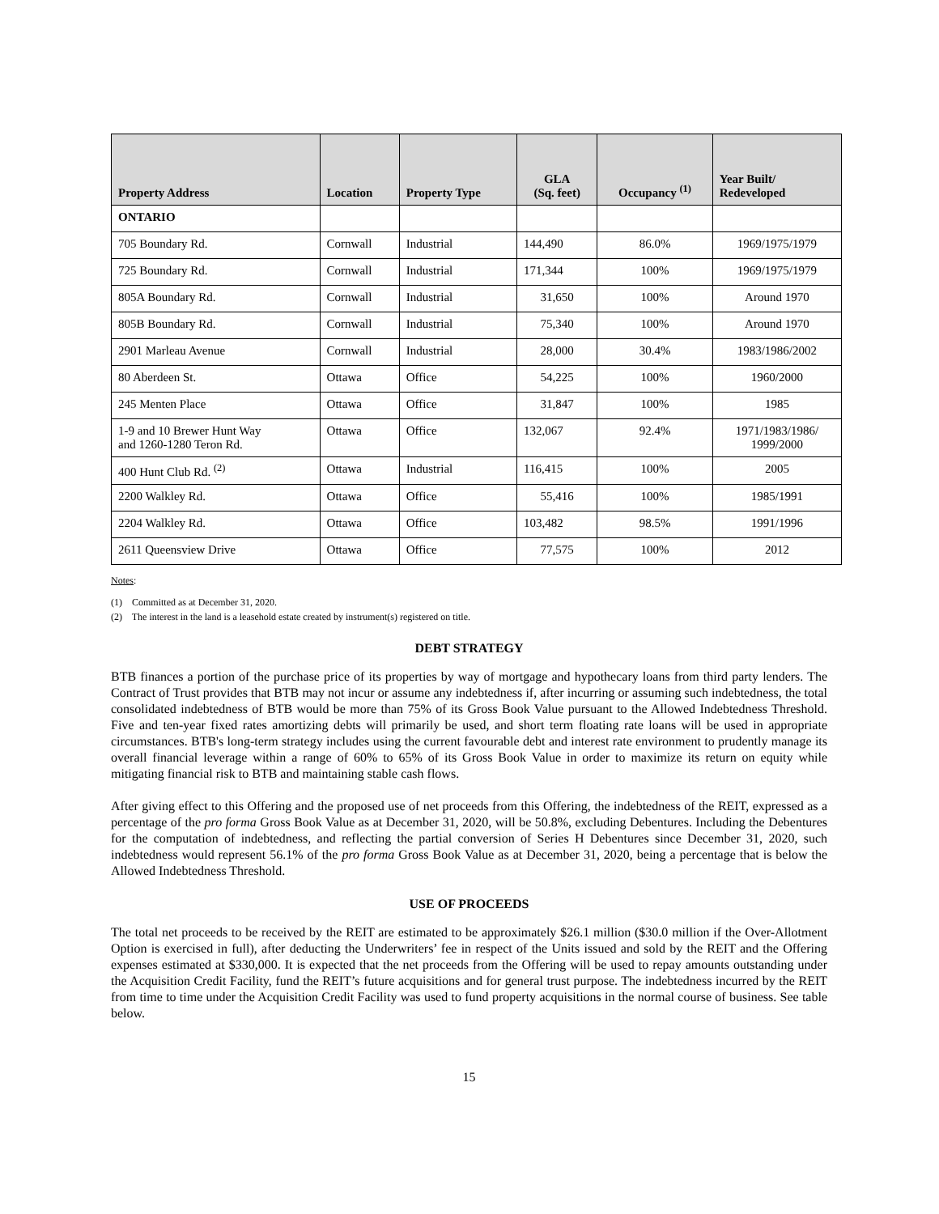| Property Address | Location | Property Type | GLA (Sq. feet) | Occupancy <sup>(1)</sup> | Year Built/ Redeveloped |
| --- | --- | --- | --- | --- | --- |
| ONTARIO | | | | | |
| 705 Boundary Rd. | Cornwall | Industrial | 144,490 | 86.0% | 1969/1975/1979 |
| 725 Boundary Rd. | Cornwall | Industrial | 171,344 | 100% | 1969/1975/1979 |
| 805A Boundary Rd. | Cornwall | Industrial | 31,650 | 100% | Around 1970 |
| 805B Boundary Rd. | Cornwall | Industrial | 75,340 | 100% | Around 1970 |
| 2901 Marleau Avenue | Cornwall | Industrial | 28,000 | 30.4% | 1983/1986/2002 |
| 80 Aberdeen St. | Ottawa | Office | 54,225 | 100% | 1960/2000 |
| 245 Menten Place | Ottawa | Office | 31,847 | 100% | 1985 |
| 1-9 and 10 Brewer Hunt Way and 1260-1280 Teron Rd. | Ottawa | Office | 132,067 | 92.4% | 1971/1983/1986/ 1999/2000 |
| 400 Hunt Club Rd. <sup>(2)</sup> | Ottawa | Industrial | 116,415 | 100% | 2005 |
| 2200 Walkley Rd. | Ottawa | Office | 55,416 | 100% | 1985/1991 |
| 2204 Walkley Rd. | Ottawa | Office | 103,482 | 98.5% | 1991/1996 |
| 2611 Queensview Drive | Ottawa | Office | 77,575 | 100% | 2012 |
Notes:
(1) Committed as at December 31, 2020.
(2) The interest in the land is a leasehold estate created by instrument(s) registered on title.
DEBT STRATEGY
BTB finances a portion of the purchase price of its properties by way of mortgage and hypothecary loans from third party lenders. The Contract of Trust provides that BTB may not incur or assume any indebtedness if, after incurring or assuming such indebtedness, the total consolidated indebtedness of BTB would be more than 75% of its Gross Book Value pursuant to the Allowed Indebtedness Threshold. Five and ten-year fixed rates amortizing debts will primarily be used, and short term floating rate loans will be used in appropriate circumstances. BTB's long-term strategy includes using the current favourable debt and interest rate environment to prudently manage its overall financial leverage within a range of 60% to 65% of its Gross Book Value in order to maximize its return on equity while mitigating financial risk to BTB and maintaining stable cash flows.
After giving effect to this Offering and the proposed use of net proceeds from this Offering, the indebtedness of the REIT, expressed as a percentage of the pro forma Gross Book Value as at December 31, 2020, will be 50.8%, excluding Debentures. Including the Debentures for the computation of indebtedness, and reflecting the partial conversion of Series H Debentures since December 31, 2020, such indebtedness would represent 56.1% of the pro forma Gross Book Value as at December 31, 2020, being a percentage that is below the Allowed Indebtedness Threshold.
USE OF PROCEEDS
The total net proceeds to be received by the REIT are estimated to be approximately $26.1 million ($30.0 million if the Over-Allotment Option is exercised in full), after deducting the Underwriters’ fee in respect of the Units issued and sold by the REIT and the Offering expenses estimated at $330,000. It is expected that the net proceeds from the Offering will be used to repay amounts outstanding under the Acquisition Credit Facility, fund the REIT’s future acquisitions and for general trust purpose. The indebtedness incurred by the REIT from time to time under the Acquisition Credit Facility was used to fund property acquisitions in the normal course of business. See table below.
15